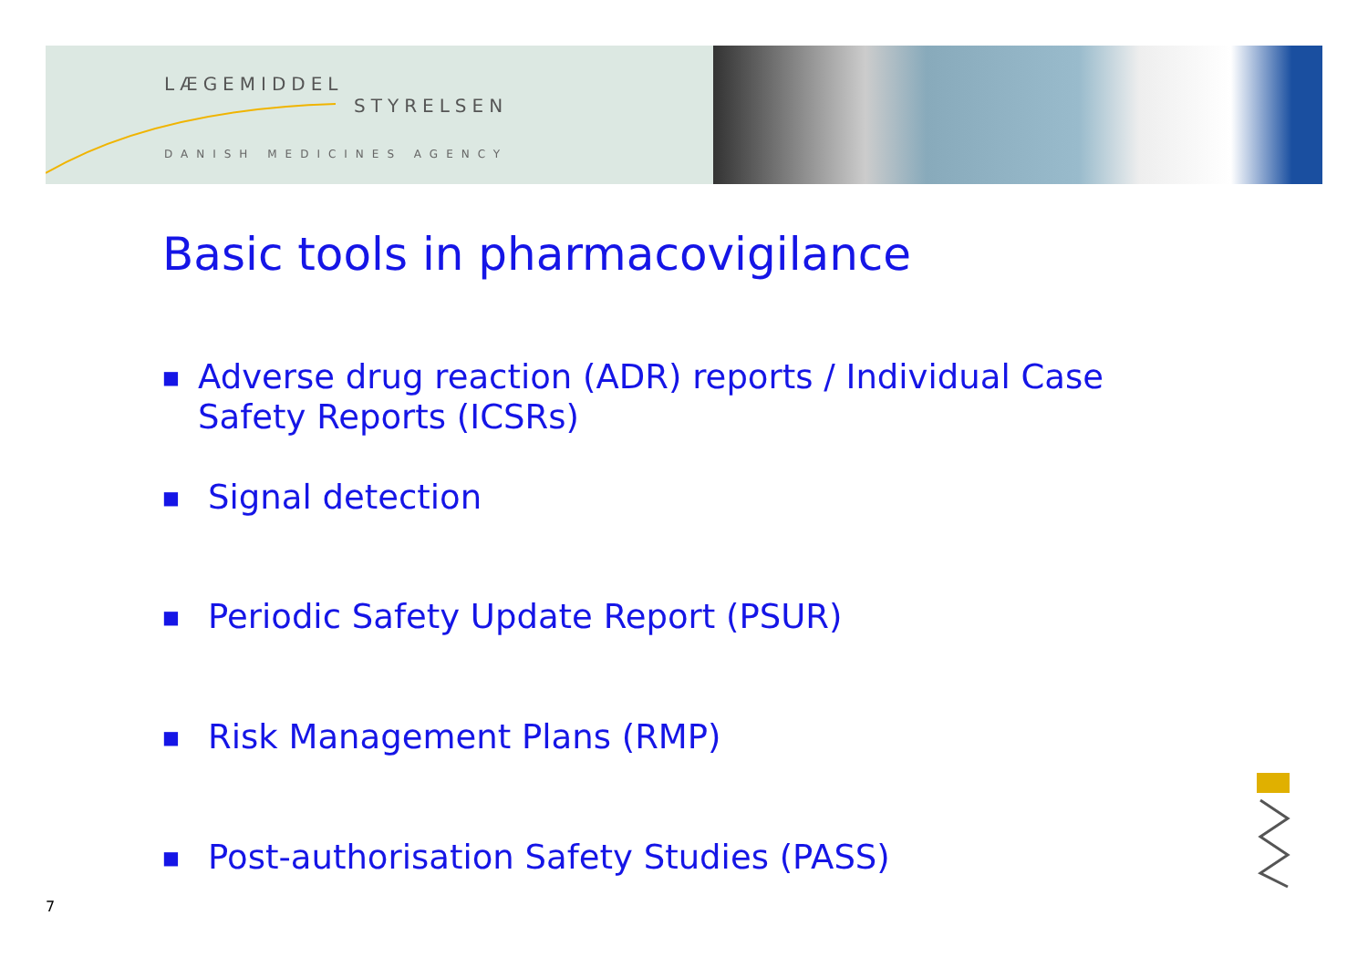LÆGEMIDDEL
STYRELSEN
DANISH MEDICINES AGENCY
Basic tools in pharmacovigilance
■ Adverse drug reaction (ADR) reports / Individual Case Safety Reports (ICSRs)
■ Signal detection
■ Periodic Safety Update Report (PSUR)
■ Risk Management Plans (RMP)
■ Post-authorisation Safety Studies (PASS)
7